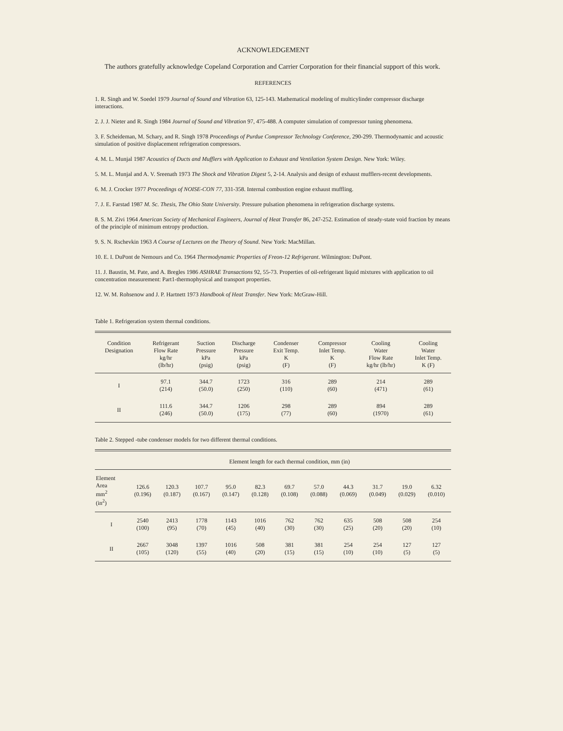ACKNOWLEDGEMENT
The authors gratefully acknowledge Copeland Corporation and Carrier Corporation for their financial support of this work.
REFERENCES
1. R. Singh and W. Soedel 1979 Journal of Sound and Vibration 63, 125-143. Mathematical modeling of multicylinder compressor discharge interactions.
2. J. J. Nieter and R. Singh 1984 Journal of Sound and Vibration 97, 475-488. A computer simulation of compressor tuning phenomena.
3. F. Scheideman, M. Schary, and R. Singh 1978 Proceedings of Purdue Compressor Technology Conference, 290-299. Thermodynamic and acoustic simulation of positive displacement refrigeration compressors.
4. M. L. Munjal 1987 Acoustics of Ducts and Mufflers with Application to Exhaust and Ventilation System Design. New York: Wiley.
5. M. L. Munjal and A. V. Sreenath 1973 The Shock and Vibration Digest 5, 2-14. Analysis and design of exhaust mufflers-recent developments.
6. M. J. Crocker 1977 Proceedings of NOISE-CON 77, 331-358. Internal combustion engine exhaust muffling.
7. J. E. Farstad 1987 M. Sc. Thesis, The Ohio State University. Pressure pulsation phenomena in refrigeration discharge systems.
8. S. M. Zivi 1964 American Society of Mechanical Engineers, Journal of Heat Transfer 86, 247-252. Estimation of steady-state void fraction by means of the principle of minimum entropy production.
9. S. N. Rschevkin 1963 A Course of Lectures on the Theory of Sound. New York: MacMillan.
10. E. I. DuPont de Nemours and Co. 1964 Thermodynamic Properties of Freon-12 Refrigerant. Wilmington: DuPont.
11. J. Baustin, M. Pate, and A. Bregles 1986 ASHRAE Transactions 92, 55-73. Properties of oil-refrigerant liquid mixtures with application to oil concentration measurement: Part1-thermophysical and transport properties.
12. W. M. Rohsenow and J. P. Hartnett 1973 Handbook of Heat Transfer. New York: McGraw-Hill.
Table 1. Refrigeration system thermal conditions.
| Condition Designation | Refrigerant Flow Rate kg/hr (lb/hr) | Suction Pressure kPa (psig) | Discharge Pressure kPa (psig) | Condenser Exit Temp. K (F) | Compressor Inlet Temp. K (F) | Cooling Water Flow Rate kg/hr (lb/hr) | Cooling Water Inlet Temp. K (F) |
| --- | --- | --- | --- | --- | --- | --- | --- |
| I | 97.1 (214) | 344.7 (50.0) | 1723 (250) | 316 (110) | 289 (60) | 214 (471) | 289 (61) |
| II | 111.6 (246) | 344.7 (50.0) | 1206 (175) | 298 (77) | 289 (60) | 894 (1970) | 289 (61) |
Table 2. Stepped -tube condenser models for two different thermal conditions.
| | Element length for each thermal condition, mm (in) | | | | | | | | | | |
| --- | --- | --- | --- | --- | --- | --- | --- | --- | --- | --- | --- |
| Element Area mm<sup>2</sup> (in<sup>2</sup>) | 126.6 (0.196) | 120.3 (0.187) | 107.7 (0.167) | 95.0 (0.147) | 82.3 (0.128) | 69.7 (0.108) | 57.0 (0.088) | 44.3 (0.069) | 31.7 (0.049) | 19.0 (0.029) | 6.32 (0.010) |
| I | 2540 (100) | 2413 (95) | 1778 (70) | 1143 (45) | 1016 (40) | 762 (30) | 762 (30) | 635 (25) | 508 (20) | 508 (20) | 254 (10) |
| II | 2667 (105) | 3048 (120) | 1397 (55) | 1016 (40) | 508 (20) | 381 (15) | 381 (15) | 254 (10) | 254 (10) | 127 (5) | 127 (5) |